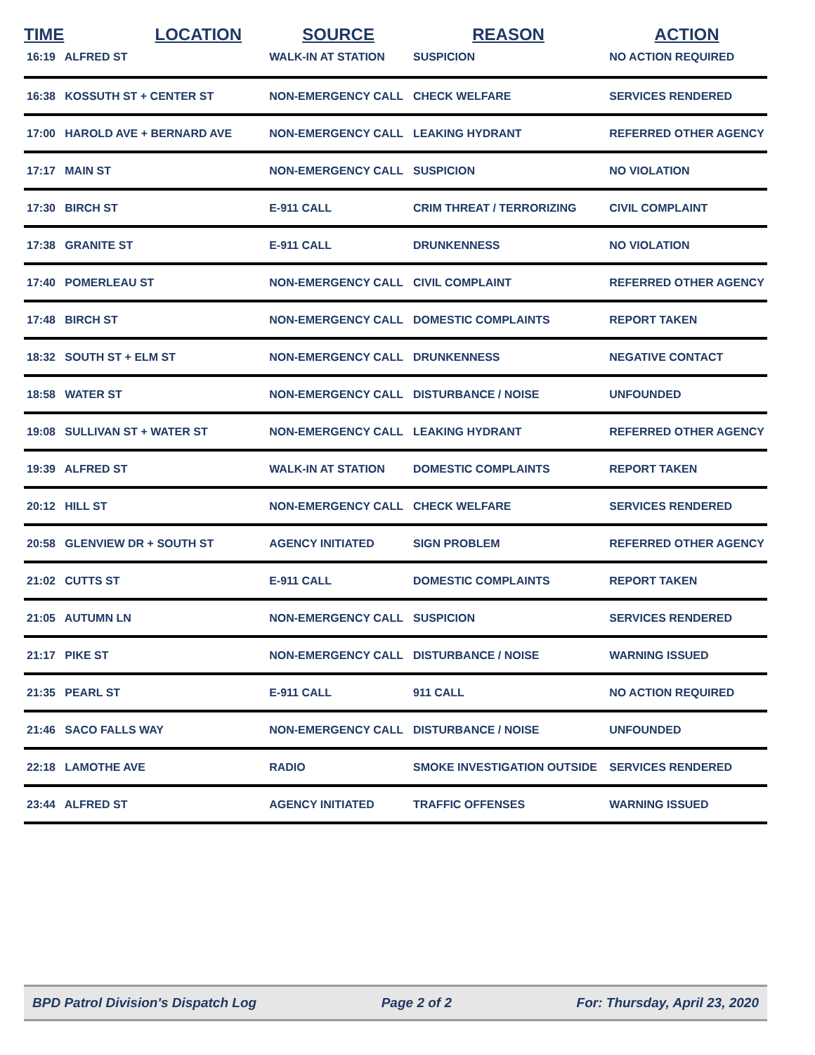| TIME | LOCATION | SOURCE | REASON | ACTION |
| --- | --- | --- | --- | --- |
| 16:19 ALFRED ST | | WALK-IN AT STATION | SUSPICION | NO ACTION REQUIRED |
| 16:38 KOSSUTH ST + CENTER ST | | NON-EMERGENCY CALL | CHECK WELFARE | SERVICES RENDERED |
| 17:00 HAROLD AVE + BERNARD AVE | | NON-EMERGENCY CALL | LEAKING HYDRANT | REFERRED OTHER AGENCY |
| 17:17 MAIN ST | | NON-EMERGENCY CALL | SUSPICION | NO VIOLATION |
| 17:30 BIRCH ST | | E-911 CALL | CRIM THREAT / TERRORIZING | CIVIL COMPLAINT |
| 17:38 GRANITE ST | | E-911 CALL | DRUNKENNESS | NO VIOLATION |
| 17:40 POMERLEAU ST | | NON-EMERGENCY CALL | CIVIL COMPLAINT | REFERRED OTHER AGENCY |
| 17:48 BIRCH ST | | NON-EMERGENCY CALL | DOMESTIC COMPLAINTS | REPORT TAKEN |
| 18:32 SOUTH ST + ELM ST | | NON-EMERGENCY CALL | DRUNKENNESS | NEGATIVE CONTACT |
| 18:58 WATER ST | | NON-EMERGENCY CALL | DISTURBANCE / NOISE | UNFOUNDED |
| 19:08 SULLIVAN ST + WATER ST | | NON-EMERGENCY CALL | LEAKING HYDRANT | REFERRED OTHER AGENCY |
| 19:39 ALFRED ST | | WALK-IN AT STATION | DOMESTIC COMPLAINTS | REPORT TAKEN |
| 20:12 HILL ST | | NON-EMERGENCY CALL | CHECK WELFARE | SERVICES RENDERED |
| 20:58 GLENVIEW DR + SOUTH ST | | AGENCY INITIATED | SIGN PROBLEM | REFERRED OTHER AGENCY |
| 21:02 CUTTS ST | | E-911 CALL | DOMESTIC COMPLAINTS | REPORT TAKEN |
| 21:05 AUTUMN LN | | NON-EMERGENCY CALL | SUSPICION | SERVICES RENDERED |
| 21:17 PIKE ST | | NON-EMERGENCY CALL | DISTURBANCE / NOISE | WARNING ISSUED |
| 21:35 PEARL ST | | E-911 CALL | 911 CALL | NO ACTION REQUIRED |
| 21:46 SACO FALLS WAY | | NON-EMERGENCY CALL | DISTURBANCE / NOISE | UNFOUNDED |
| 22:18 LAMOTHE AVE | | RADIO | SMOKE INVESTIGATION OUTSIDE | SERVICES RENDERED |
| 23:44 ALFRED ST | | AGENCY INITIATED | TRAFFIC OFFENSES | WARNING ISSUED |
BPD Patrol Division's Dispatch Log Page 2 of 2 For: Thursday, April 23, 2020